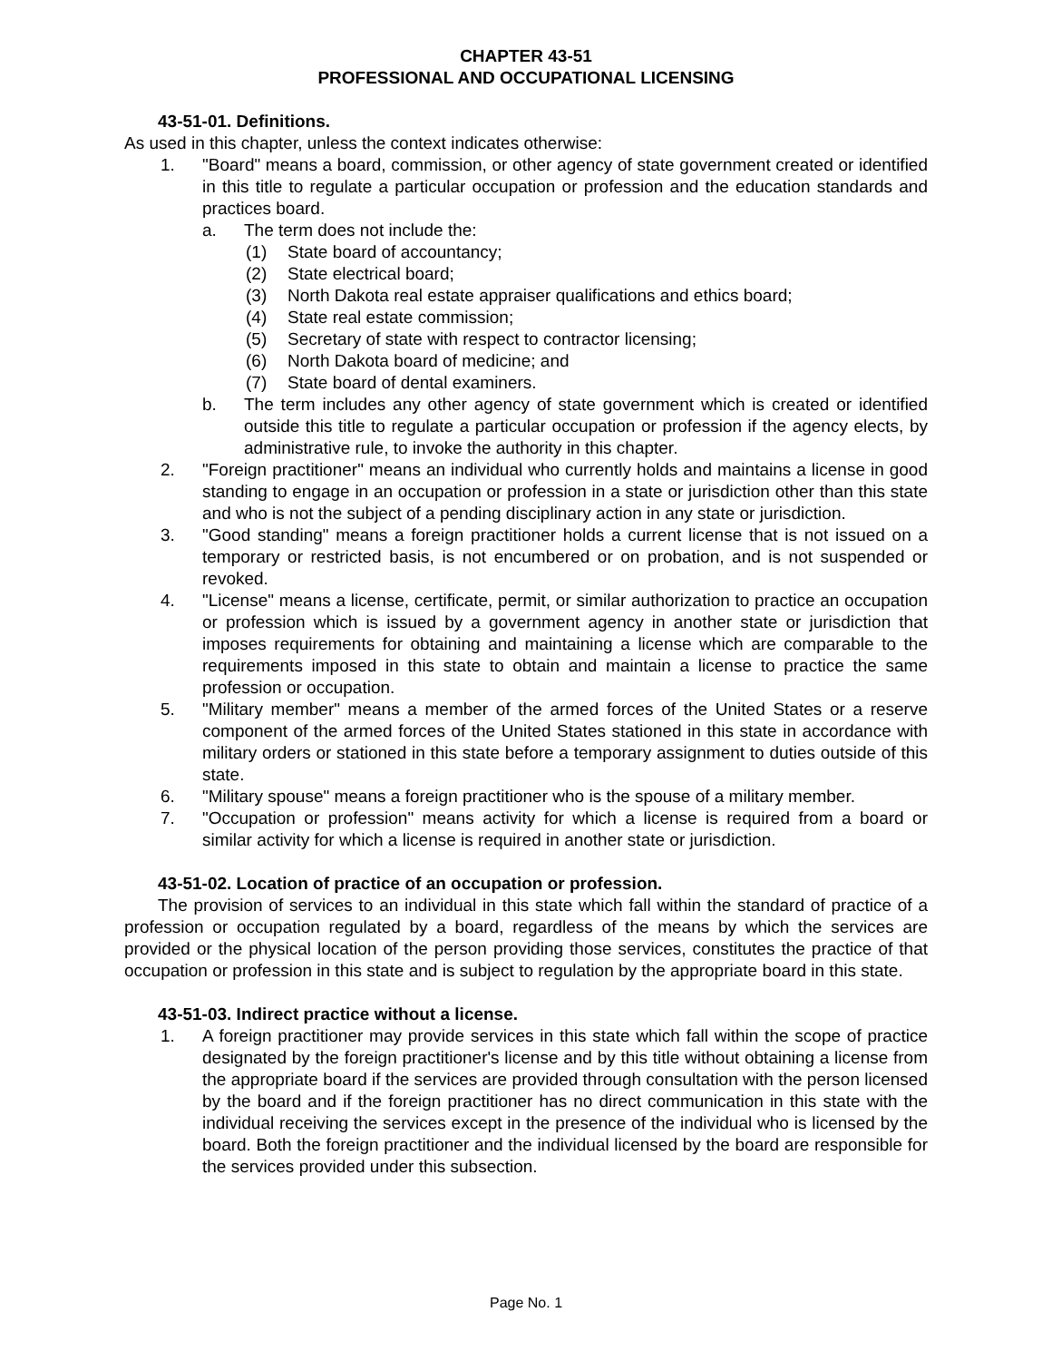CHAPTER 43-51
PROFESSIONAL AND OCCUPATIONAL LICENSING
43-51-01. Definitions.
As used in this chapter, unless the context indicates otherwise:
1. "Board" means a board, commission, or other agency of state government created or identified in this title to regulate a particular occupation or profession and the education standards and practices board.
a. The term does not include the:
(1) State board of accountancy;
(2) State electrical board;
(3) North Dakota real estate appraiser qualifications and ethics board;
(4) State real estate commission;
(5) Secretary of state with respect to contractor licensing;
(6) North Dakota board of medicine; and
(7) State board of dental examiners.
b. The term includes any other agency of state government which is created or identified outside this title to regulate a particular occupation or profession if the agency elects, by administrative rule, to invoke the authority in this chapter.
2. "Foreign practitioner" means an individual who currently holds and maintains a license in good standing to engage in an occupation or profession in a state or jurisdiction other than this state and who is not the subject of a pending disciplinary action in any state or jurisdiction.
3. "Good standing" means a foreign practitioner holds a current license that is not issued on a temporary or restricted basis, is not encumbered or on probation, and is not suspended or revoked.
4. "License" means a license, certificate, permit, or similar authorization to practice an occupation or profession which is issued by a government agency in another state or jurisdiction that imposes requirements for obtaining and maintaining a license which are comparable to the requirements imposed in this state to obtain and maintain a license to practice the same profession or occupation.
5. "Military member" means a member of the armed forces of the United States or a reserve component of the armed forces of the United States stationed in this state in accordance with military orders or stationed in this state before a temporary assignment to duties outside of this state.
6. "Military spouse" means a foreign practitioner who is the spouse of a military member.
7. "Occupation or profession" means activity for which a license is required from a board or similar activity for which a license is required in another state or jurisdiction.
43-51-02. Location of practice of an occupation or profession.
The provision of services to an individual in this state which fall within the standard of practice of a profession or occupation regulated by a board, regardless of the means by which the services are provided or the physical location of the person providing those services, constitutes the practice of that occupation or profession in this state and is subject to regulation by the appropriate board in this state.
43-51-03. Indirect practice without a license.
1. A foreign practitioner may provide services in this state which fall within the scope of practice designated by the foreign practitioner's license and by this title without obtaining a license from the appropriate board if the services are provided through consultation with the person licensed by the board and if the foreign practitioner has no direct communication in this state with the individual receiving the services except in the presence of the individual who is licensed by the board. Both the foreign practitioner and the individual licensed by the board are responsible for the services provided under this subsection.
Page No. 1